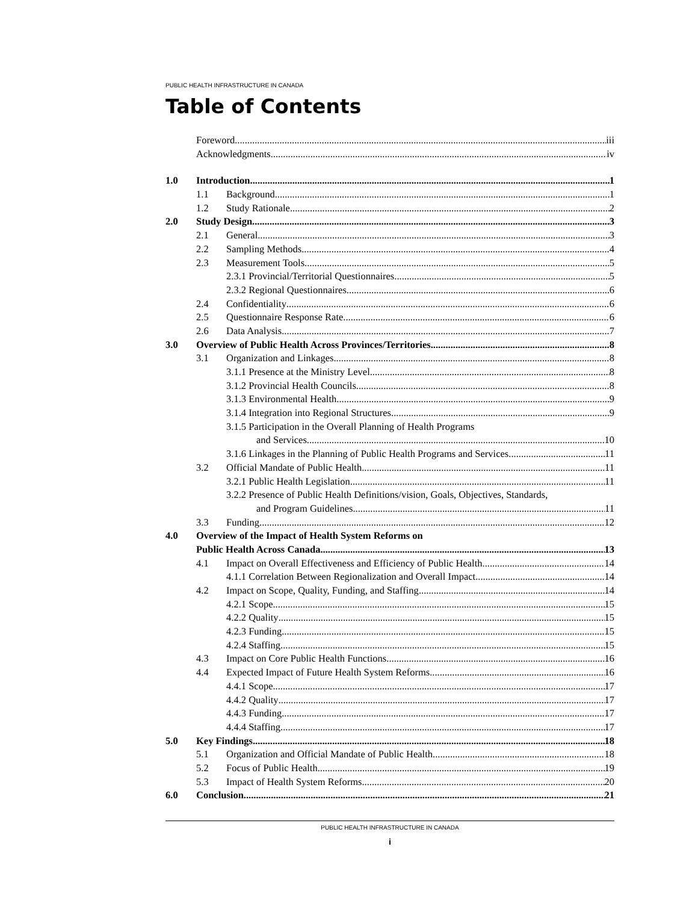PUBLIC HEALTH INFRASTRUCTURE IN CANADA
Table of Contents
Foreword iii
Acknowledgments iv
1.0 Introduction 1
1.1 Background 1
1.2 Study Rationale 2
2.0 Study Design 3
2.1 General 3
2.2 Sampling Methods 4
2.3 Measurement Tools 5
2.3.1 Provincial/Territorial Questionnaires 5
2.3.2 Regional Questionnaires 6
2.4 Confidentiality 6
2.5 Questionnaire Response Rate 6
2.6 Data Analysis 7
3.0 Overview of Public Health Across Provinces/Territories 8
3.1 Organization and Linkages 8
3.1.1 Presence at the Ministry Level 8
3.1.2 Provincial Health Councils 8
3.1.3 Environmental Health 9
3.1.4 Integration into Regional Structures 9
3.1.5 Participation in the Overall Planning of Health Programs
and Services 10
3.1.6 Linkages in the Planning of Public Health Programs and Services 11
3.2 Official Mandate of Public Health 11
3.2.1 Public Health Legislation 11
3.2.2 Presence of Public Health Definitions/vision, Goals, Objectives, Standards,
and Program Guidelines 11
3.3 Funding 12
4.0 Overview of the Impact of Health System Reforms on
Public Health Across Canada 13
4.1 Impact on Overall Effectiveness and Efficiency of Public Health 14
4.1.1 Correlation Between Regionalization and Overall Impact 14
4.2 Impact on Scope, Quality, Funding, and Staffing 14
4.2.1 Scope 15
4.2.2 Quality 15
4.2.3 Funding 15
4.2.4 Staffing 15
4.3 Impact on Core Public Health Functions 16
4.4 Expected Impact of Future Health System Reforms 16
4.4.1 Scope 17
4.4.2 Quality 17
4.4.3 Funding 17
4.4.4 Staffing 17
5.0 Key Findings 18
5.1 Organization and Official Mandate of Public Health 18
5.2 Focus of Public Health 19
5.3 Impact of Health System Reforms 20
6.0 Conclusion 21
PUBLIC HEALTH INFRASTRUCTURE IN CANADA
i